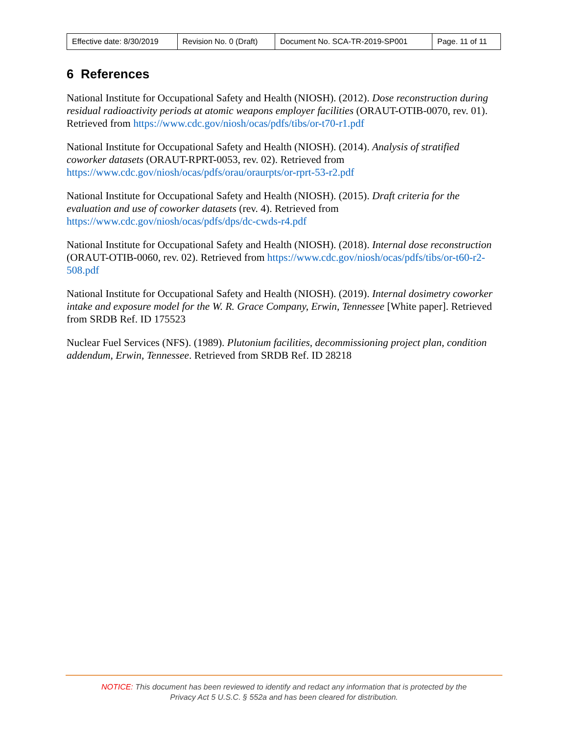| Effective date: 8/30/2019 | Revision No. 0 (Draft) | Document No. SCA-TR-2019-SP001 | Page. 11 of 11 |
6 References
National Institute for Occupational Safety and Health (NIOSH). (2012). Dose reconstruction during residual radioactivity periods at atomic weapons employer facilities (ORAUT-OTIB-0070, rev. 01). Retrieved from https://www.cdc.gov/niosh/ocas/pdfs/tibs/or-t70-r1.pdf
National Institute for Occupational Safety and Health (NIOSH). (2014). Analysis of stratified coworker datasets (ORAUT-RPRT-0053, rev. 02). Retrieved from https://www.cdc.gov/niosh/ocas/pdfs/orau/oraurpts/or-rprt-53-r2.pdf
National Institute for Occupational Safety and Health (NIOSH). (2015). Draft criteria for the evaluation and use of coworker datasets (rev. 4). Retrieved from https://www.cdc.gov/niosh/ocas/pdfs/dps/dc-cwds-r4.pdf
National Institute for Occupational Safety and Health (NIOSH). (2018). Internal dose reconstruction (ORAUT-OTIB-0060, rev. 02). Retrieved from https://www.cdc.gov/niosh/ocas/pdfs/tibs/or-t60-r2-508.pdf
National Institute for Occupational Safety and Health (NIOSH). (2019). Internal dosimetry coworker intake and exposure model for the W. R. Grace Company, Erwin, Tennessee [White paper]. Retrieved from SRDB Ref. ID 175523
Nuclear Fuel Services (NFS). (1989). Plutonium facilities, decommissioning project plan, condition addendum, Erwin, Tennessee. Retrieved from SRDB Ref. ID 28218
NOTICE: This document has been reviewed to identify and redact any information that is protected by the
Privacy Act 5 U.S.C. § 552a and has been cleared for distribution.